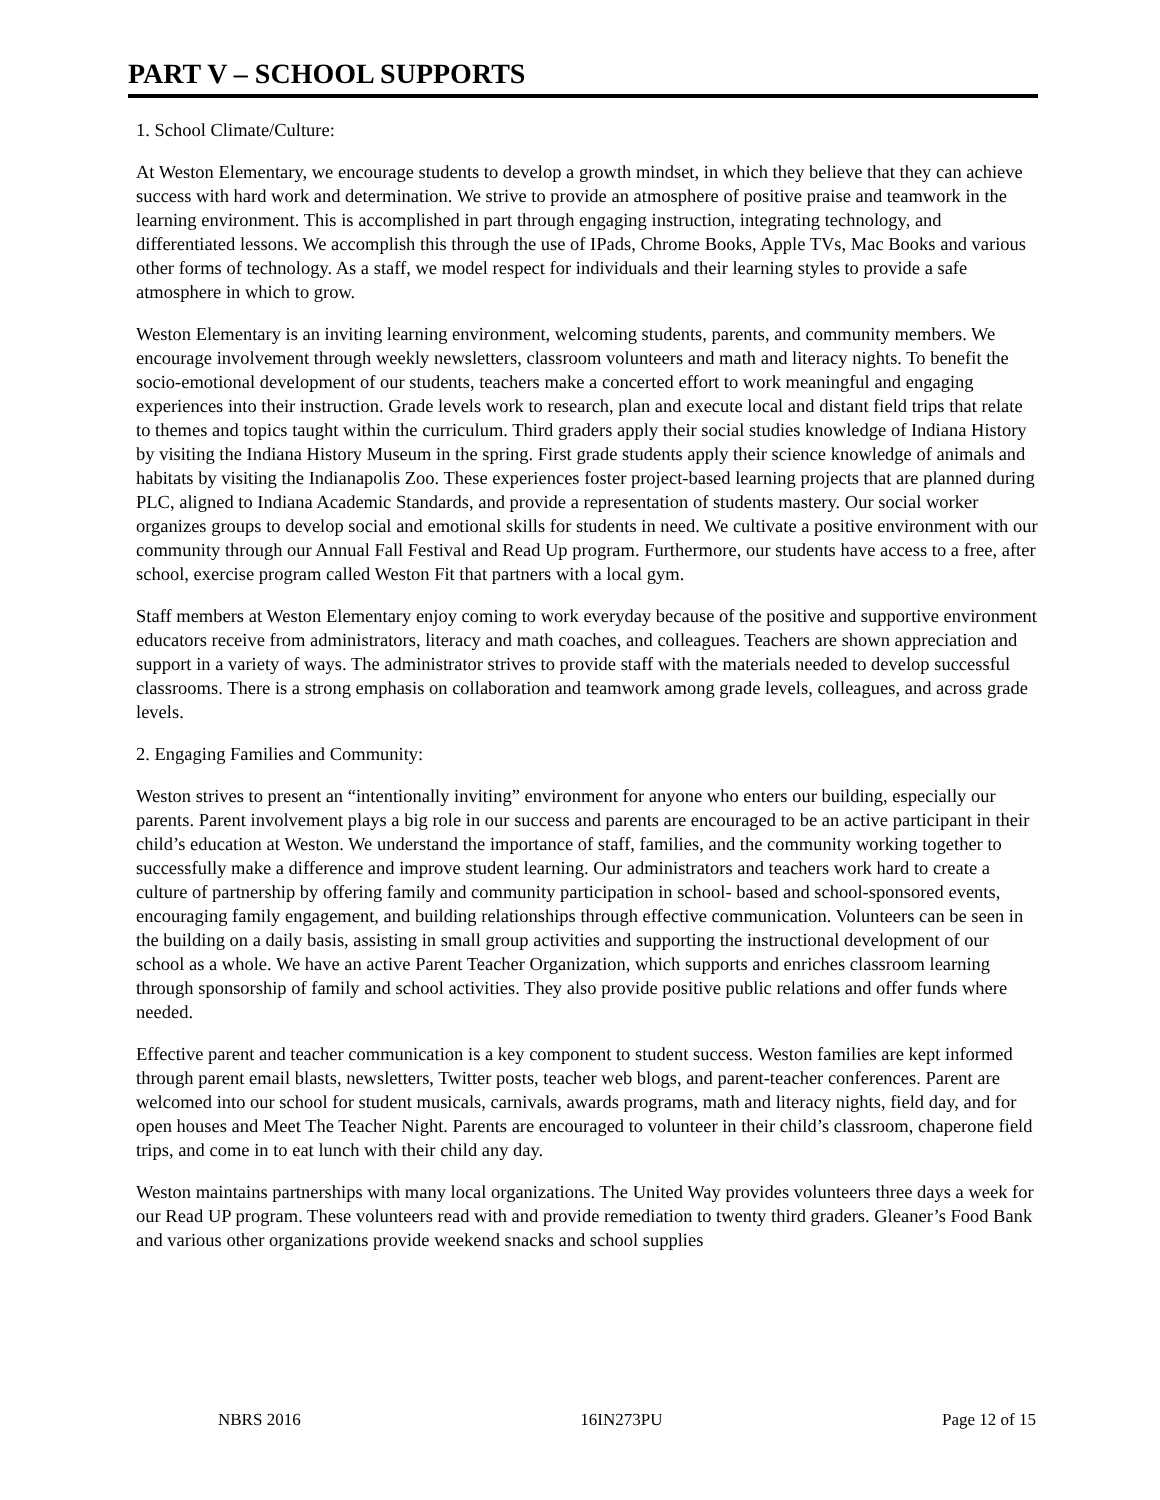PART V – SCHOOL SUPPORTS
1. School Climate/Culture:
At Weston Elementary, we encourage students to develop a growth mindset, in which they believe that they can achieve success with hard work and determination. We strive to provide an atmosphere of positive praise and teamwork in the learning environment. This is accomplished in part through engaging instruction, integrating technology, and differentiated lessons. We accomplish this through the use of IPads, Chrome Books, Apple TVs, Mac Books and various other forms of technology. As a staff, we model respect for individuals and their learning styles to provide a safe atmosphere in which to grow.
Weston Elementary is an inviting learning environment, welcoming students, parents, and community members. We encourage involvement through weekly newsletters, classroom volunteers and math and literacy nights. To benefit the socio-emotional development of our students, teachers make a concerted effort to work meaningful and engaging experiences into their instruction. Grade levels work to research, plan and execute local and distant field trips that relate to themes and topics taught within the curriculum. Third graders apply their social studies knowledge of Indiana History by visiting the Indiana History Museum in the spring. First grade students apply their science knowledge of animals and habitats by visiting the Indianapolis Zoo. These experiences foster project-based learning projects that are planned during PLC, aligned to Indiana Academic Standards, and provide a representation of students mastery. Our social worker organizes groups to develop social and emotional skills for students in need. We cultivate a positive environment with our community through our Annual Fall Festival and Read Up program. Furthermore, our students have access to a free, after school, exercise program called Weston Fit that partners with a local gym.
Staff members at Weston Elementary enjoy coming to work everyday because of the positive and supportive environment educators receive from administrators, literacy and math coaches, and colleagues. Teachers are shown appreciation and support in a variety of ways. The administrator strives to provide staff with the materials needed to develop successful classrooms. There is a strong emphasis on collaboration and teamwork among grade levels, colleagues, and across grade levels.
2. Engaging Families and Community:
Weston strives to present an “intentionally inviting” environment for anyone who enters our building, especially our parents. Parent involvement plays a big role in our success and parents are encouraged to be an active participant in their child’s education at Weston. We understand the importance of staff, families, and the community working together to successfully make a difference and improve student learning. Our administrators and teachers work hard to create a culture of partnership by offering family and community participation in school- based and school-sponsored events, encouraging family engagement, and building relationships through effective communication. Volunteers can be seen in the building on a daily basis, assisting in small group activities and supporting the instructional development of our school as a whole. We have an active Parent Teacher Organization, which supports and enriches classroom learning through sponsorship of family and school activities. They also provide positive public relations and offer funds where needed.
Effective parent and teacher communication is a key component to student success. Weston families are kept informed through parent email blasts, newsletters, Twitter posts, teacher web blogs, and parent-teacher conferences. Parent are welcomed into our school for student musicals, carnivals, awards programs, math and literacy nights, field day, and for open houses and Meet The Teacher Night. Parents are encouraged to volunteer in their child’s classroom, chaperone field trips, and come in to eat lunch with their child any day.
Weston maintains partnerships with many local organizations. The United Way provides volunteers three days a week for our Read UP program. These volunteers read with and provide remediation to twenty third graders. Gleaner’s Food Bank and various other organizations provide weekend snacks and school supplies
NBRS 2016 16IN273PU Page 12 of 15